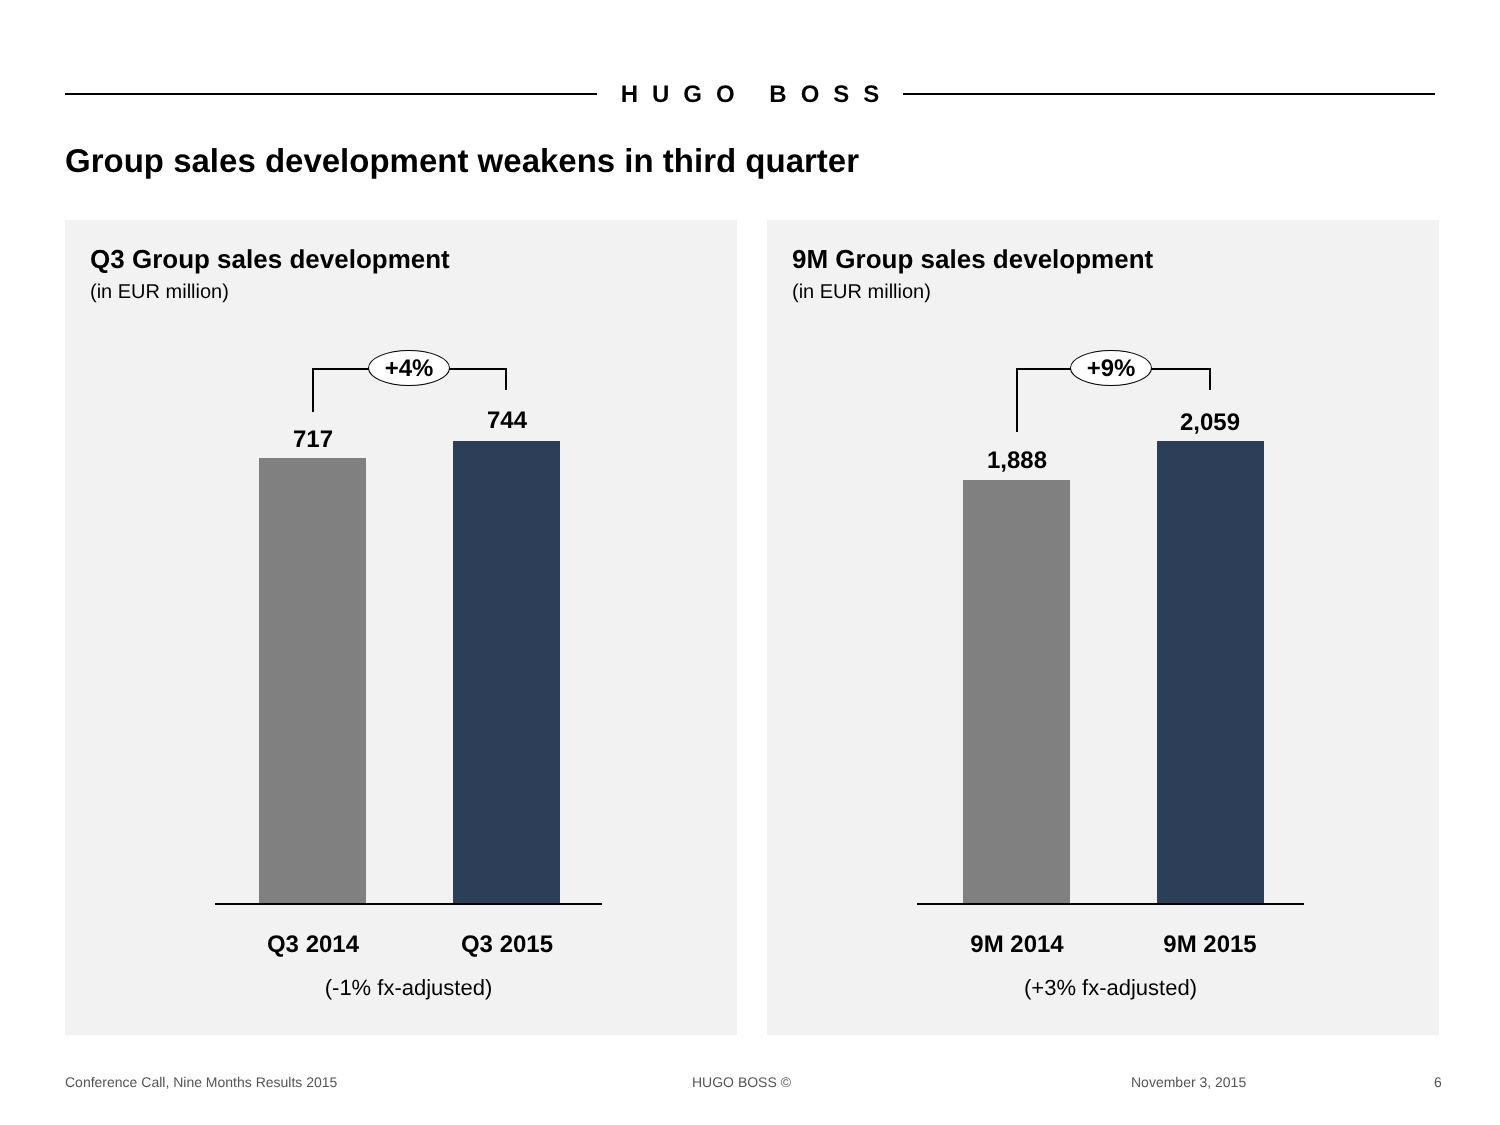HUGO BOSS
Group sales development weakens in third quarter
Q3 Group sales development
(in EUR million)
+4%
717
744
Q3 2014 Q3 2015
(-1% fx-adjusted)
9M Group sales development
(in EUR million)
+9%
1,888
2,059
9M 2014 9M 2015
(+3% fx-adjusted)
Conference Call, Nine Months Results 2015
HUGO BOSS © November 3, 2015 6